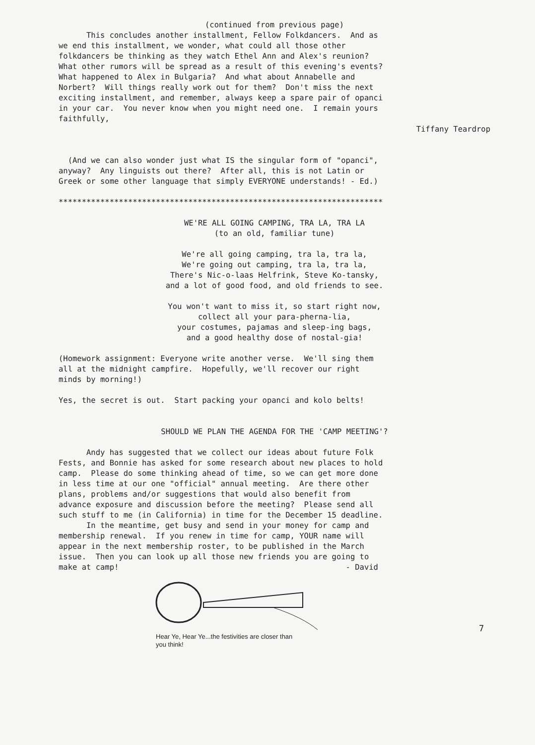(continued from previous page)
This concludes another installment, Fellow Folkdancers. And as we end this installment, we wonder, what could all those other folkdancers be thinking as they watch Ethel Ann and Alex's reunion? What other rumors will be spread as a result of this evening's events? What happened to Alex in Bulgaria? And what about Annabelle and Norbert? Will things really work out for them? Don't miss the next exciting installment, and remember, always keep a spare pair of opanci in your car. You never know when you might need one. I remain yours faithfully,
Tiffany Teardrop
(And we can also wonder just what IS the singular form of "opanci", anyway? Any linguists out there? After all, this is not Latin or Greek or some other language that simply EVERYONE understands! - Ed.)
**********************************************************************
WE'RE ALL GOING CAMPING, TRA LA, TRA LA (to an old, familiar tune)
We're all going camping, tra la, tra la, We're going out camping, tra la, tra la, There's Nic-o-laas Helfrink, Steve Ko-tansky, and a lot of good food, and old friends to see.
You won't want to miss it, so start right now, collect all your para-pherna-lia, your costumes, pajamas and sleep-ing bags, and a good healthy dose of nostal-gia!
(Homework assignment: Everyone write another verse. We'll sing them all at the midnight campfire. Hopefully, we'll recover our right minds by morning!)
Yes, the secret is out. Start packing your opanci and kolo belts!
SHOULD WE PLAN THE AGENDA FOR THE 'CAMP MEETING'?
Andy has suggested that we collect our ideas about future Folk Fests, and Bonnie has asked for some research about new places to hold camp. Please do some thinking ahead of time, so we can get more done in less time at our one "official" annual meeting. Are there other plans, problems and/or suggestions that would also benefit from advance exposure and discussion before the meeting? Please send all such stuff to me (in California) in time for the December 15 deadline. In the meantime, get busy and send in your money for camp and membership renewal. If you renew in time for camp, YOUR name will appear in the next membership roster, to be published in the March issue. Then you can look up all those new friends you are going to make at camp! - David
Hear Ye, Hear Ye...the festivities are closer than you think!
7